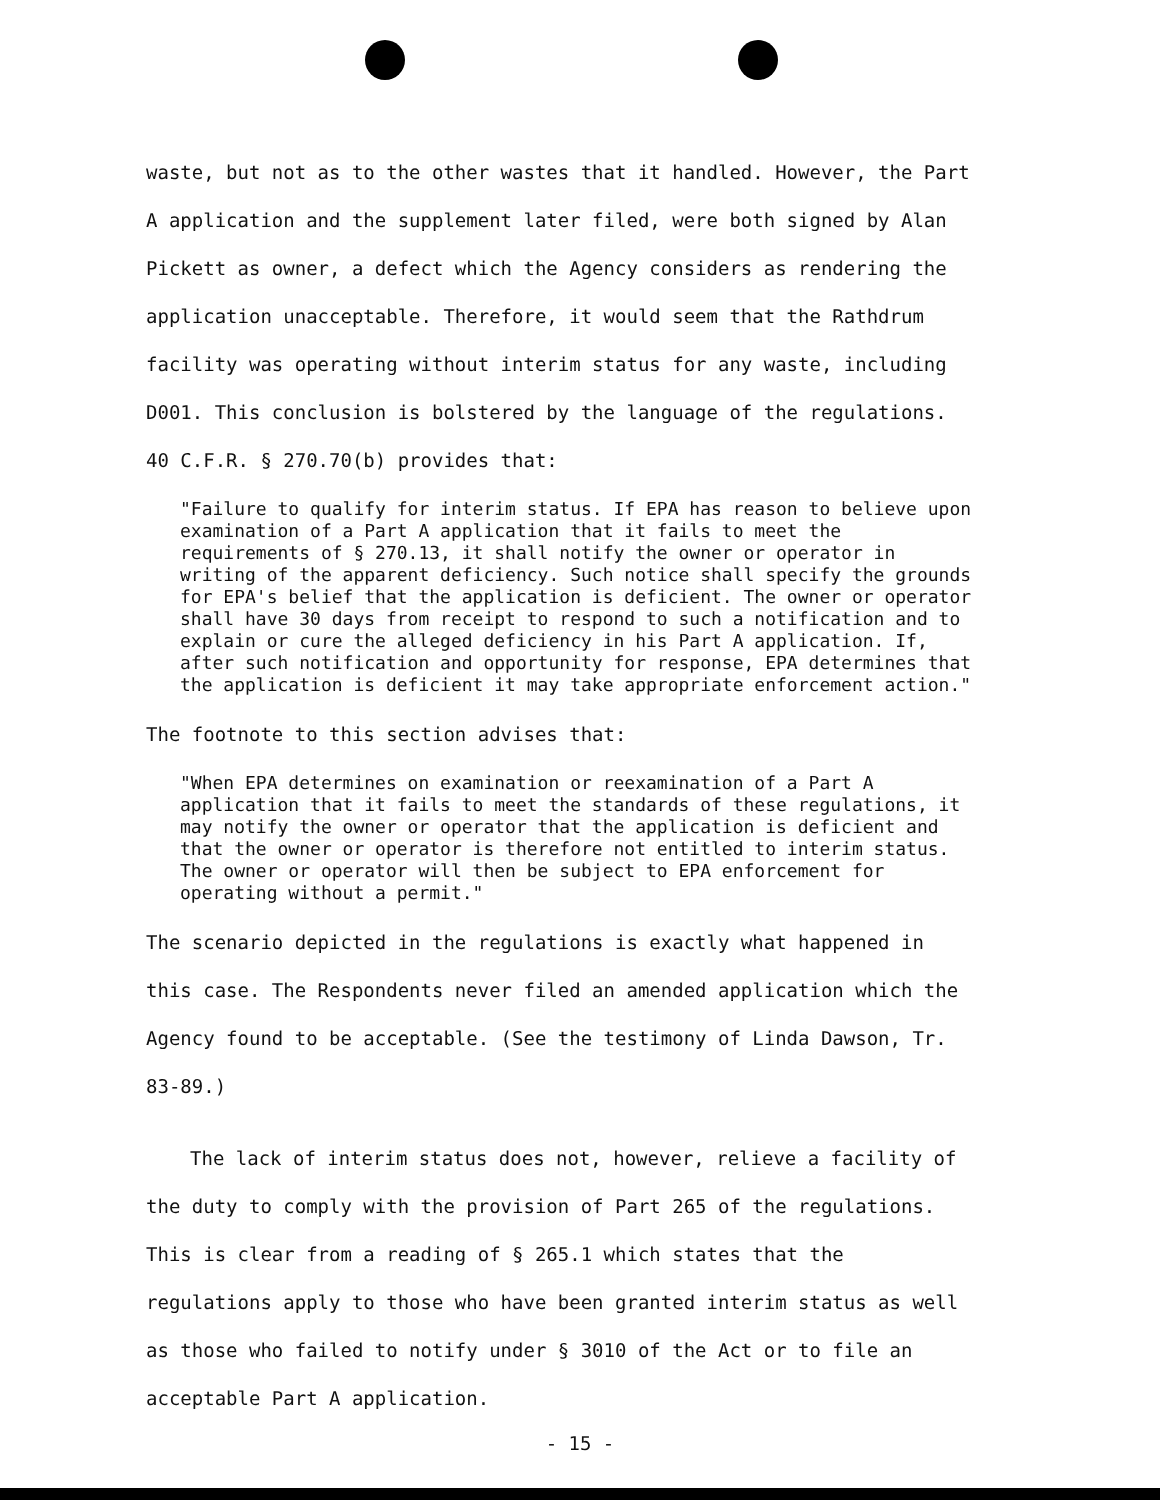waste, but not as to the other wastes that it handled. However, the Part A application and the supplement later filed, were both signed by Alan Pickett as owner, a defect which the Agency considers as rendering the application unacceptable. Therefore, it would seem that the Rathdrum facility was operating without interim status for any waste, including D001. This conclusion is bolstered by the language of the regulations. 40 C.F.R. § 270.70(b) provides that:
"Failure to qualify for interim status. If EPA has reason to believe upon examination of a Part A application that it fails to meet the requirements of § 270.13, it shall notify the owner or operator in writing of the apparent deficiency. Such notice shall specify the grounds for EPA's belief that the application is deficient. The owner or operator shall have 30 days from receipt to respond to such a notification and to explain or cure the alleged deficiency in his Part A application. If, after such notification and opportunity for response, EPA determines that the application is deficient it may take appropriate enforcement action."
The footnote to this section advises that:
"When EPA determines on examination or reexamination of a Part A application that it fails to meet the standards of these regulations, it may notify the owner or operator that the application is deficient and that the owner or operator is therefore not entitled to interim status. The owner or operator will then be subject to EPA enforcement for operating without a permit."
The scenario depicted in the regulations is exactly what happened in this case. The Respondents never filed an amended application which the Agency found to be acceptable. (See the testimony of Linda Dawson, Tr. 83-89.)
The lack of interim status does not, however, relieve a facility of the duty to comply with the provision of Part 265 of the regulations. This is clear from a reading of § 265.1 which states that the regulations apply to those who have been granted interim status as well as those who failed to notify under § 3010 of the Act or to file an acceptable Part A application.
- 15 -